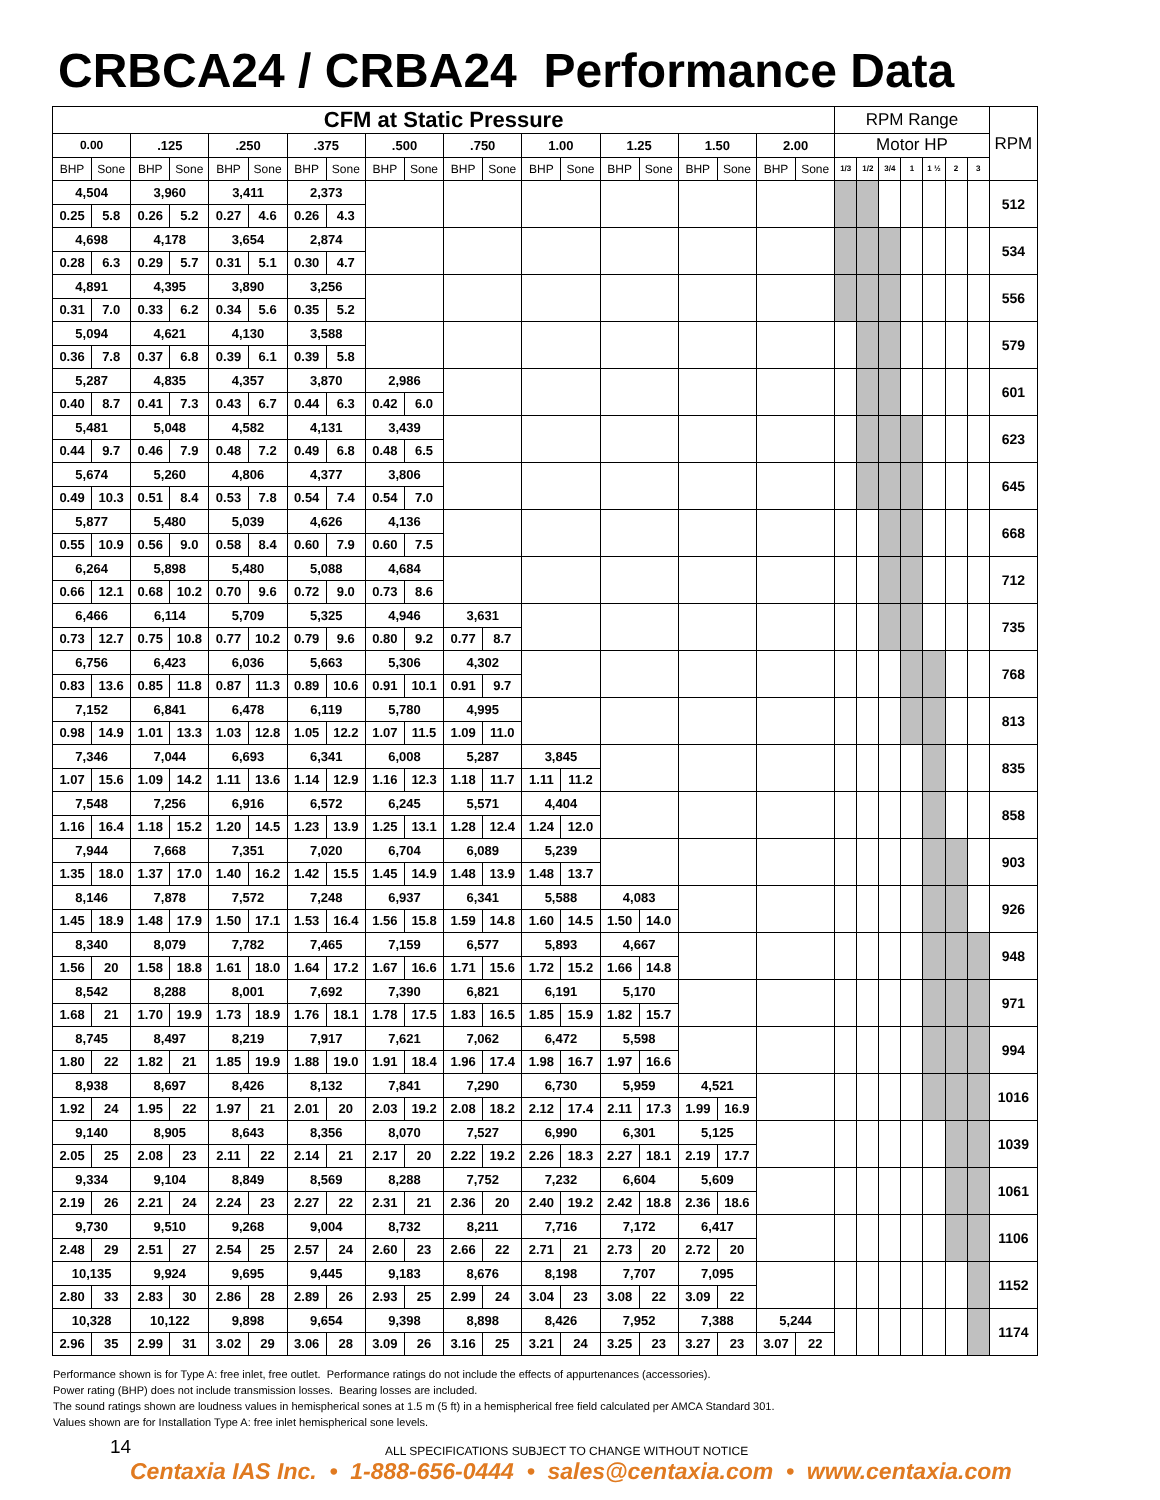CRBCA24 / CRBA24 Performance Data
| CFM at Static Pressure | | | | | | | | | | | | | | | | | | | | RPM Range | | | | | | | RPM |
| --- | --- | --- | --- | --- | --- | --- | --- | --- | --- | --- | --- | --- | --- | --- | --- | --- | --- | --- | --- | --- | --- | --- | --- | --- | --- | --- | --- |
| 0.00 | | .125 | | .250 | | .375 | | .500 | | .750 | | 1.00 | | 1.25 | | 1.50 | | 2.00 | | Motor HP | | | | | | | |
| BHP | Sone | BHP | Sone | BHP | Sone | BHP | Sone | BHP | Sone | BHP | Sone | BHP | Sone | BHP | Sone | BHP | Sone | BHP | Sone | 1/3 | 1/2 | 3/4 | 1 | 1 ½ | 2 | 3 | |
| 4,504 | | 3,960 | | 3,411 | | 2,373 | | | | | | | | | | | | | | | | | | | | | 512 |
| 0.25 | 5.8 | 0.26 | 5.2 | 0.27 | 4.6 | 0.26 | 4.3 | | | | | | | | | | | | | | | | | | | | |
| 4,698 | | 4,178 | | 3,654 | | 2,874 | | | | | | | | | | | | | | | | | | | | | 534 |
| 0.28 | 6.3 | 0.29 | 5.7 | 0.31 | 5.1 | 0.30 | 4.7 | | | | | | | | | | | | | | | | | | | | |
| 4,891 | | 4,395 | | 3,890 | | 3,256 | | | | | | | | | | | | | | | | | | | | | 556 |
| 0.31 | 7.0 | 0.33 | 6.2 | 0.34 | 5.6 | 0.35 | 5.2 | | | | | | | | | | | | | | | | | | | | |
| 5,094 | | 4,621 | | 4,130 | | 3,588 | | | | | | | | | | | | | | | | | | | | | 579 |
| 0.36 | 7.8 | 0.37 | 6.8 | 0.39 | 6.1 | 0.39 | 5.8 | | | | | | | | | | | | | | | | | | | | |
| 5,287 | | 4,835 | | 4,357 | | 3,870 | | 2,986 | | | | | | | | | | | | | | | | | | | 601 |
| 0.40 | 8.7 | 0.41 | 7.3 | 0.43 | 6.7 | 0.44 | 6.3 | 0.42 | 6.0 | | | | | | | | | | | | | | | | | | |
| 5,481 | | 5,048 | | 4,582 | | 4,131 | | 3,439 | | | | | | | | | | | | | | | | | | | 623 |
| 0.44 | 9.7 | 0.46 | 7.9 | 0.48 | 7.2 | 0.49 | 6.8 | 0.48 | 6.5 | | | | | | | | | | | | | | | | | | |
| 5,674 | | 5,260 | | 4,806 | | 4,377 | | 3,806 | | | | | | | | | | | | | | | | | | | 645 |
| 0.49 | 10.3 | 0.51 | 8.4 | 0.53 | 7.8 | 0.54 | 7.4 | 0.54 | 7.0 | | | | | | | | | | | | | | | | | | |
| 5,877 | | 5,480 | | 5,039 | | 4,626 | | 4,136 | | | | | | | | | | | | | | | | | | | 668 |
| 0.55 | 10.9 | 0.56 | 9.0 | 0.58 | 8.4 | 0.60 | 7.9 | 0.60 | 7.5 | | | | | | | | | | | | | | | | | | |
| 6,264 | | 5,898 | | 5,480 | | 5,088 | | 4,684 | | | | | | | | | | | | | | | | | | | 712 |
| 0.66 | 12.1 | 0.68 | 10.2 | 0.70 | 9.6 | 0.72 | 9.0 | 0.73 | 8.6 | | | | | | | | | | | | | | | | | | |
| 6,466 | | 6,114 | | 5,709 | | 5,325 | | 4,946 | | 3,631 | | | | | | | | | | | | | | | | | 735 |
| 0.73 | 12.7 | 0.75 | 10.8 | 0.77 | 10.2 | 0.79 | 9.6 | 0.80 | 9.2 | 0.77 | 8.7 | | | | | | | | | | | | | | | | |
| 6,756 | | 6,423 | | 6,036 | | 5,663 | | 5,306 | | 4,302 | | | | | | | | | | | | | | | | | 768 |
| 0.83 | 13.6 | 0.85 | 11.8 | 0.87 | 11.3 | 0.89 | 10.6 | 0.91 | 10.1 | 0.91 | 9.7 | | | | | | | | | | | | | | | | |
| 7,152 | | 6,841 | | 6,478 | | 6,119 | | 5,780 | | 4,995 | | | | | | | | | | | | | | | | | 813 |
| 0.98 | 14.9 | 1.01 | 13.3 | 1.03 | 12.8 | 1.05 | 12.2 | 1.07 | 11.5 | 1.09 | 11.0 | | | | | | | | | | | | | | | | |
| 7,346 | | 7,044 | | 6,693 | | 6,341 | | 6,008 | | 5,287 | | 3,845 | | | | | | | | | | | | | | | 835 |
| 1.07 | 15.6 | 1.09 | 14.2 | 1.11 | 13.6 | 1.14 | 12.9 | 1.16 | 12.3 | 1.18 | 11.7 | 1.11 | 11.2 | | | | | | | | | | | | | | |
| 7,548 | | 7,256 | | 6,916 | | 6,572 | | 6,245 | | 5,571 | | 4,404 | | | | | | | | | | | | | | | 858 |
| 1.16 | 16.4 | 1.18 | 15.2 | 1.20 | 14.5 | 1.23 | 13.9 | 1.25 | 13.1 | 1.28 | 12.4 | 1.24 | 12.0 | | | | | | | | | | | | | | |
| 7,944 | | 7,668 | | 7,351 | | 7,020 | | 6,704 | | 6,089 | | 5,239 | | | | | | | | | | | | | | | 903 |
| 1.35 | 18.0 | 1.37 | 17.0 | 1.40 | 16.2 | 1.42 | 15.5 | 1.45 | 14.9 | 1.48 | 13.9 | 1.48 | 13.7 | | | | | | | | | | | | | | |
| 8,146 | | 7,878 | | 7,572 | | 7,248 | | 6,937 | | 6,341 | | 5,588 | | 4,083 | | | | | | | | | | | | | 926 |
| 1.45 | 18.9 | 1.48 | 17.9 | 1.50 | 17.1 | 1.53 | 16.4 | 1.56 | 15.8 | 1.59 | 14.8 | 1.60 | 14.5 | 1.50 | 14.0 | | | | | | | | | | | | |
| 8,340 | | 8,079 | | 7,782 | | 7,465 | | 7,159 | | 6,577 | | 5,893 | | 4,667 | | | | | | | | | | | | | 948 |
| 1.56 | 20 | 1.58 | 18.8 | 1.61 | 18.0 | 1.64 | 17.2 | 1.67 | 16.6 | 1.71 | 15.6 | 1.72 | 15.2 | 1.66 | 14.8 | | | | | | | | | | | | |
| 8,542 | | 8,288 | | 8,001 | | 7,692 | | 7,390 | | 6,821 | | 6,191 | | 5,170 | | | | | | | | | | | | | 971 |
| 1.68 | 21 | 1.70 | 19.9 | 1.73 | 18.9 | 1.76 | 18.1 | 1.78 | 17.5 | 1.83 | 16.5 | 1.85 | 15.9 | 1.82 | 15.7 | | | | | | | | | | | | |
| 8,745 | | 8,497 | | 8,219 | | 7,917 | | 7,621 | | 7,062 | | 6,472 | | 5,598 | | | | | | | | | | | | | 994 |
| 1.80 | 22 | 1.82 | 21 | 1.85 | 19.9 | 1.88 | 19.0 | 1.91 | 18.4 | 1.96 | 17.4 | 1.98 | 16.7 | 1.97 | 16.6 | | | | | | | | | | | | |
| 8,938 | | 8,697 | | 8,426 | | 8,132 | | 7,841 | | 7,290 | | 6,730 | | 5,959 | | 4,521 | | | | | | | | | | | 1016 |
| 1.92 | 24 | 1.95 | 22 | 1.97 | 21 | 2.01 | 20 | 2.03 | 19.2 | 2.08 | 18.2 | 2.12 | 17.4 | 2.11 | 17.3 | 1.99 | 16.9 | | | | | | | | | | |
| 9,140 | | 8,905 | | 8,643 | | 8,356 | | 8,070 | | 7,527 | | 6,990 | | 6,301 | | 5,125 | | | | | | | | | | | 1039 |
| 2.05 | 25 | 2.08 | 23 | 2.11 | 22 | 2.14 | 21 | 2.17 | 20 | 2.22 | 19.2 | 2.26 | 18.3 | 2.27 | 18.1 | 2.19 | 17.7 | | | | | | | | | | |
| 9,334 | | 9,104 | | 8,849 | | 8,569 | | 8,288 | | 7,752 | | 7,232 | | 6,604 | | 5,609 | | | | | | | | | | | 1061 |
| 2.19 | 26 | 2.21 | 24 | 2.24 | 23 | 2.27 | 22 | 2.31 | 21 | 2.36 | 20 | 2.40 | 19.2 | 2.42 | 18.8 | 2.36 | 18.6 | | | | | | | | | | |
| 9,730 | | 9,510 | | 9,268 | | 9,004 | | 8,732 | | 8,211 | | 7,716 | | 7,172 | | 6,417 | | | | | | | | | | | 1106 |
| 2.48 | 29 | 2.51 | 27 | 2.54 | 25 | 2.57 | 24 | 2.60 | 23 | 2.66 | 22 | 2.71 | 21 | 2.73 | 20 | 2.72 | 20 | | | | | | | | | | |
| 10,135 | | 9,924 | | 9,695 | | 9,445 | | 9,183 | | 8,676 | | 8,198 | | 7,707 | | 7,095 | | | | | | | | | | | 1152 |
| 2.80 | 33 | 2.83 | 30 | 2.86 | 28 | 2.89 | 26 | 2.93 | 25 | 2.99 | 24 | 3.04 | 23 | 3.08 | 22 | 3.09 | 22 | | | | | | | | | | |
| 10,328 | | 10,122 | | 9,898 | | 9,654 | | 9,398 | | 8,898 | | 8,426 | | 7,952 | | 7,388 | | 5,244 | | | | | | | | | 1174 |
| 2.96 | 35 | 2.99 | 31 | 3.02 | 29 | 3.06 | 28 | 3.09 | 26 | 3.16 | 25 | 3.21 | 24 | 3.25 | 23 | 3.27 | 23 | 3.07 | 22 | | | | | | | | |
Performance shown is for Type A: free inlet, free outlet. Performance ratings do not include the effects of appurtenances (accessories).
Power rating (BHP) does not include transmission losses. Bearing losses are included.
The sound ratings shown are loudness values in hemispherical sones at 1.5 m (5 ft) in a hemispherical free field calculated per AMCA Standard 301.
Values shown are for Installation Type A: free inlet hemispherical sone levels.
14 ALL SPECIFICATIONS SUBJECT TO CHANGE WITHOUT NOTICE
Centaxia IAS Inc. • 1-888-656-0444 • sales@centaxia.com • www.centaxia.com